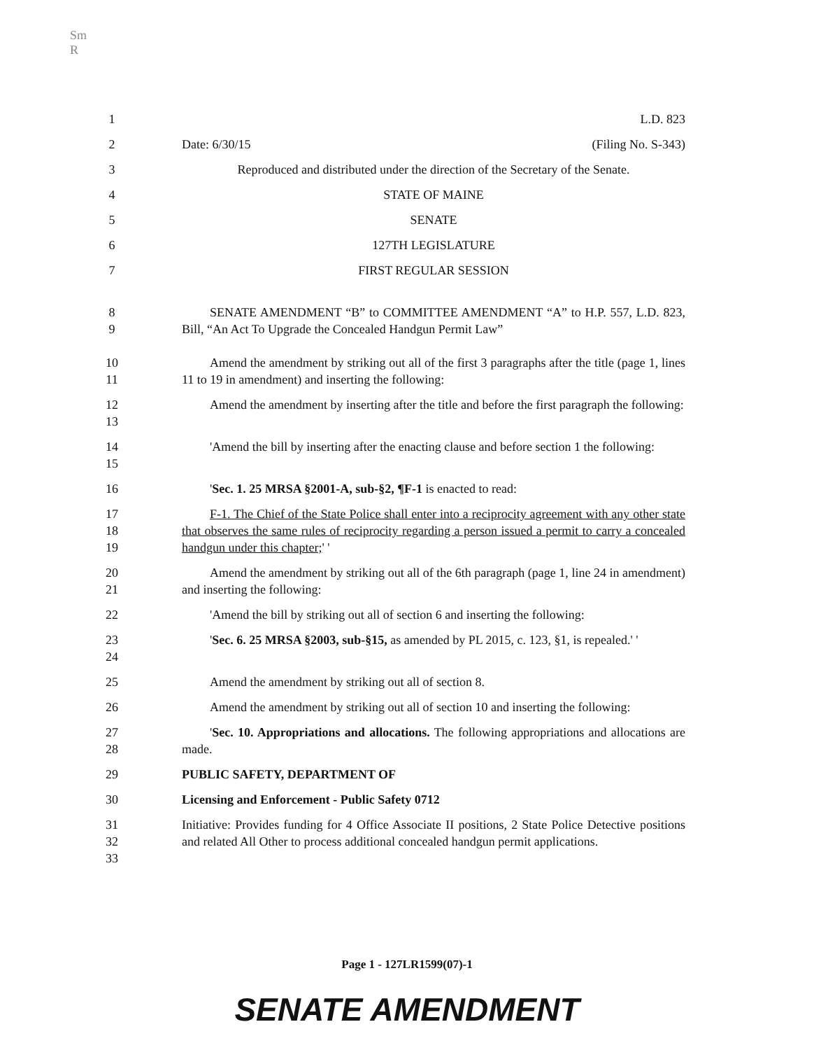Sm
R
1 L.D. 823
2 Date: 6/30/15 (Filing No. S-343)
3 Reproduced and distributed under the direction of the Secretary of the Senate.
4 STATE OF MAINE
5 SENATE
6 127TH LEGISLATURE
7 FIRST REGULAR SESSION
8
9 SENATE AMENDMENT “B” to COMMITTEE AMENDMENT “A” to H.P. 557, L.D. 823, Bill, “An Act To Upgrade the Concealed Handgun Permit Law”
10
11 Amend the amendment by striking out all of the first 3 paragraphs after the title (page 1, lines 11 to 19 in amendment) and inserting the following:
12
13 Amend the amendment by inserting after the title and before the first paragraph the following:
14
15 'Amend the bill by inserting after the enacting clause and before section 1 the following:
16 'Sec. 1. 25 MRSA §2001-A, sub-§2, ¶F-1 is enacted to read:
17
18
19 F-1. The Chief of the State Police shall enter into a reciprocity agreement with any other state that observes the same rules of reciprocity regarding a person issued a permit to carry a concealed handgun under this chapter;' '
20
21 Amend the amendment by striking out all of the 6th paragraph (page 1, line 24 in amendment) and inserting the following:
22 'Amend the bill by striking out all of section 6 and inserting the following:
23
24 'Sec. 6. 25 MRSA §2003, sub-§15, as amended by PL 2015, c. 123, §1, is repealed.' '
25 Amend the amendment by striking out all of section 8.
26 Amend the amendment by striking out all of section 10 and inserting the following:
27
28 'Sec. 10. Appropriations and allocations. The following appropriations and allocations are made.
29 PUBLIC SAFETY, DEPARTMENT OF
30 Licensing and Enforcement - Public Safety 0712
31
32
33 Initiative: Provides funding for 4 Office Associate II positions, 2 State Police Detective positions and related All Other to process additional concealed handgun permit applications.
Page 1 - 127LR1599(07)-1
SENATE AMENDMENT